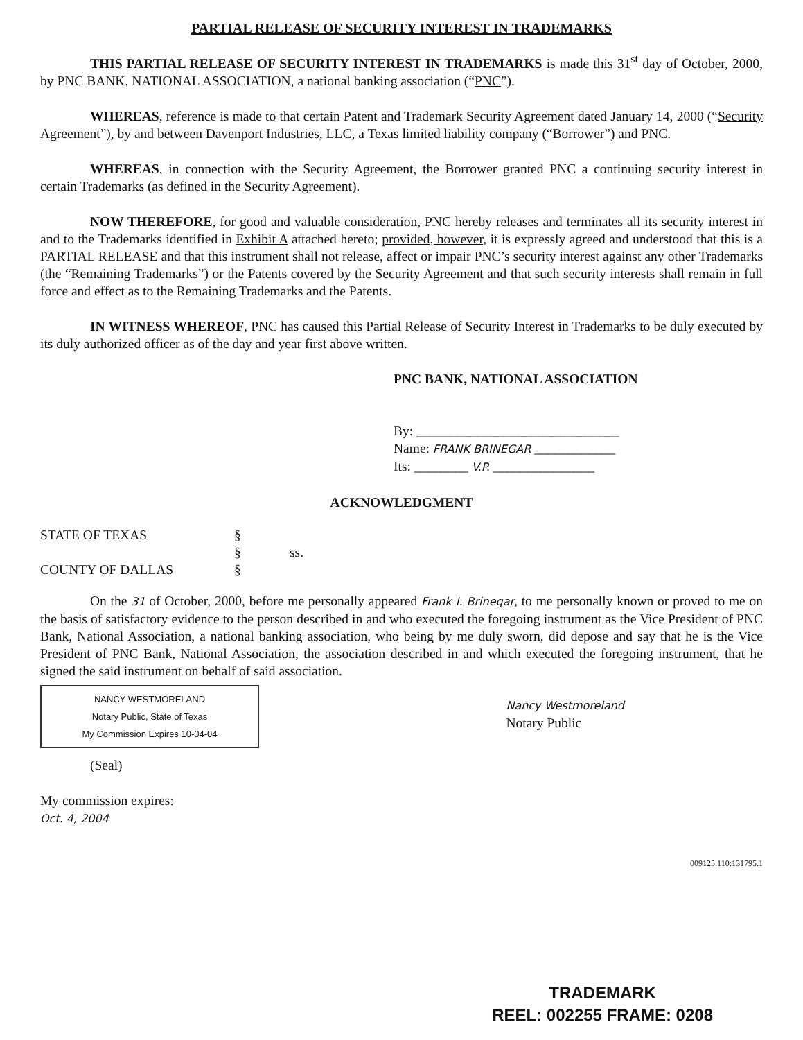PARTIAL RELEASE OF SECURITY INTEREST IN TRADEMARKS
THIS PARTIAL RELEASE OF SECURITY INTEREST IN TRADEMARKS is made this 31<sup>st</sup> day of October, 2000, by PNC BANK, NATIONAL ASSOCIATION, a national banking association (“PNC”).
WHEREAS, reference is made to that certain Patent and Trademark Security Agreement dated January 14, 2000 (“Security Agreement”), by and between Davenport Industries, LLC, a Texas limited liability company (“Borrower”) and PNC.
WHEREAS, in connection with the Security Agreement, the Borrower granted PNC a continuing security interest in certain Trademarks (as defined in the Security Agreement).
NOW THEREFORE, for good and valuable consideration, PNC hereby releases and terminates all its security interest in and to the Trademarks identified in Exhibit A attached hereto; provided, however, it is expressly agreed and understood that this is a PARTIAL RELEASE and that this instrument shall not release, affect or impair PNC’s security interest against any other Trademarks (the “Remaining Trademarks”) or the Patents covered by the Security Agreement and that such security interests shall remain in full force and effect as to the Remaining Trademarks and the Patents.
IN WITNESS WHEREOF, PNC has caused this Partial Release of Security Interest in Trademarks to be duly executed by its duly authorized officer as of the day and year first above written.
PNC BANK, NATIONAL ASSOCIATION
By: ______________________________
Name: FRANK BRINEGAR ____________
Its: ________ V.P. _______________
ACKNOWLEDGMENT
STATE OF TEXAS
§
§
ss.
COUNTY OF DALLAS
§
On the 31 of October, 2000, before me personally appeared Frank I. Brinegar, to me personally known or proved to me on the basis of satisfactory evidence to the person described in and who executed the foregoing instrument as the Vice President of PNC Bank, National Association, a national banking association, who being by me duly sworn, did depose and say that he is the Vice President of PNC Bank, National Association, the association described in and which executed the foregoing instrument, that he signed the said instrument on behalf of said association.
NANCY WESTMORELAND
Notary Public, State of Texas
My Commission Expires 10-04-04
Nancy Westmoreland
Notary Public
(Seal)
My commission expires:
Oct. 4, 2004
009125.110:131795.1
TRADEMARK
REEL: 002255 FRAME: 0208